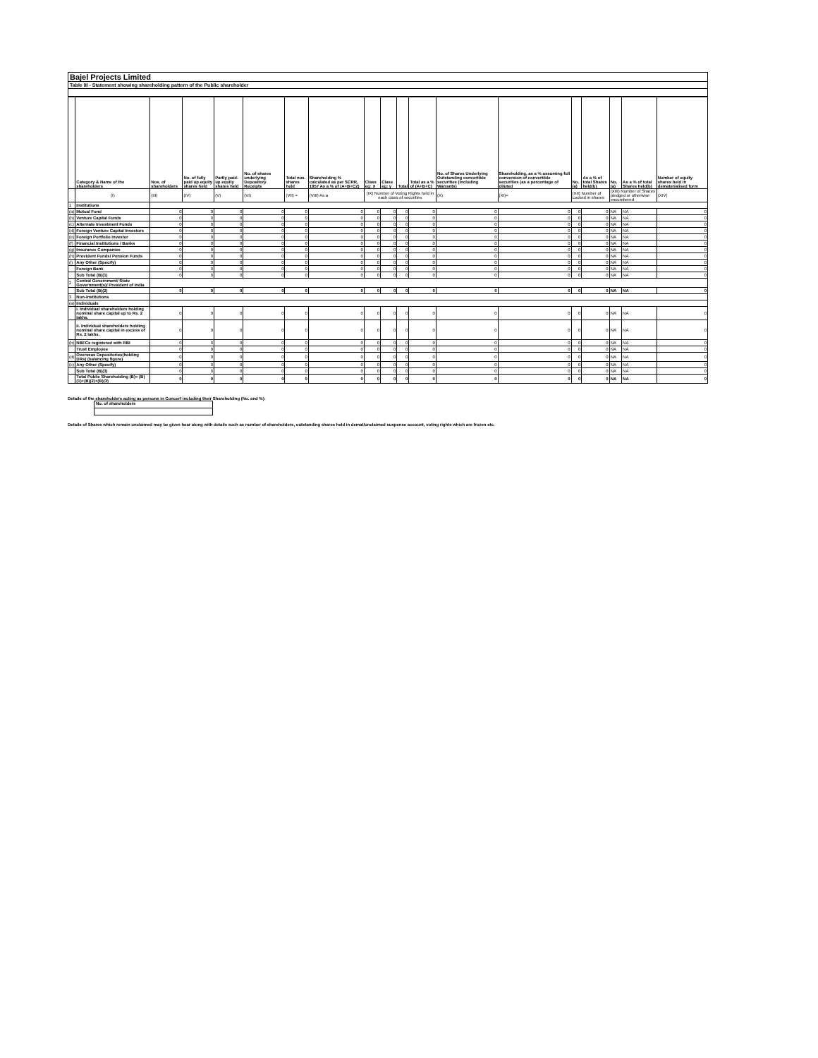Bajel Projects Limited
Table III - Statement showing shareholding pattern of the Public shareholder
| | Category & Name of the shareholders | Nos. of shareholders | No. of fully paid up equity shares held | Partly paid-up equity shares held | No. of shares underlying Depository Receipts | Total nos. shares held | Shareholding % calculated as per SCRR, 1957 As a % of (A+B+C2) | Class eg: X | Class eg: y | Total | Total as a % of (A+B+C) | No. of Shares Underlying Outstanding convertible securities (including Warrants) | Shareholding, as a % assuming full conversion of convertible securities (as a percentage of diluted | No. (a) | As a % of total Shares held(b) | No. (a) | As a % of total Shares held(b) | Number of equity shares held in dematerialised form |
| --- | --- | --- | --- | --- | --- | --- | --- | --- | --- | --- | --- | --- | --- | --- | --- | --- | --- | --- |
| | (I) | (III) | (IV) | (V) | (VI) | (VII) = | (VIII) As a | (IX) Number of Voting Rights held in each class of securities | | | | (X) | (XI)= | (XII) Number of Locked in shares | | (XIII) Number of Shares pledged or otherwise encumbered | | (XIV) |
| 1 | Institutions | | | | | | | | | | | | | | | | | |
| (a) | Mutual Fund | 0 | 0 | 0 | 0 | 0 | 0 | 0 | 0 | 0 | 0 | 0 | 0 | 0 | 0 | NA | NA | 0 |
| (b) | Venture Capital Funds | 0 | 0 | 0 | 0 | 0 | 0 | 0 | 0 | 0 | 0 | 0 | 0 | 0 | 0 | NA | NA | 0 |
| (c) | Alternate Investment Funds | 0 | 0 | 0 | 0 | 0 | 0 | 0 | 0 | 0 | 0 | 0 | 0 | 0 | 0 | NA | NA | 0 |
| (d) | Foreign Venture Capital Investors | 0 | 0 | 0 | 0 | 0 | 0 | 0 | 0 | 0 | 0 | 0 | 0 | 0 | 0 | NA | NA | 0 |
| (e) | Foreign Portfolio Investor | 0 | 0 | 0 | 0 | 0 | 0 | 0 | 0 | 0 | 0 | 0 | 0 | 0 | 0 | NA | NA | 0 |
| (f) | Financial Institutions / Banks | 0 | 0 | 0 | 0 | 0 | 0 | 0 | 0 | 0 | 0 | 0 | 0 | 0 | 0 | NA | NA | 0 |
| (g) | Insurance Companies | 0 | 0 | 0 | 0 | 0 | 0 | 0 | 0 | 0 | 0 | 0 | 0 | 0 | 0 | NA | NA | 0 |
| (h) | Provident Funds/ Pension Funds | 0 | 0 | 0 | 0 | 0 | 0 | 0 | 0 | 0 | 0 | 0 | 0 | 0 | 0 | NA | NA | 0 |
| (i) | Any Other (Specify) | 0 | 0 | 0 | 0 | 0 | 0 | 0 | 0 | 0 | 0 | 0 | 0 | 0 | 0 | NA | NA | 0 |
| | Foreign Bank | 0 | 0 | 0 | 0 | 0 | 0 | 0 | 0 | 0 | 0 | 0 | 0 | 0 | 0 | NA | NA | 0 |
| | Sub Total (B)(1) | 0 | 0 | 0 | 0 | 0 | 0 | 0 | 0 | 0 | 0 | 0 | 0 | 0 | 0 | NA | NA | 0 |
| 2 | Central Government/ State Government(s)/ President of India | | | | | | | | | | | | | | | | | |
| | Sub Total (B)(2) | 0 | 0 | 0 | 0 | 0 | 0 | 0 | 0 | 0 | 0 | 0 | 0 | 0 | 0 | NA | NA | 0 |
| 3 | Non-Institutions | | | | | | | | | | | | | | | | | |
| (a) | Individuals | | | | | | | | | | | | | | | | | |
| | i. Individual shareholders holding nominal share capital up to Rs. 2 lakhs. | 0 | 0 | 0 | 0 | 0 | 0 | 0 | 0 | 0 | 0 | 0 | 0 | 0 | 0 | NA | NA | 0 |
| | ii. Individual shareholders holding nominal share capital in excess of Rs. 2 lakhs. | 0 | 0 | 0 | 0 | 0 | 0 | 0 | 0 | 0 | 0 | 0 | 0 | 0 | 0 | NA | NA | 0 |
| (b) | NBFCs registered with RBI | 0 | 0 | 0 | 0 | 0 | 0 | 0 | 0 | 0 | 0 | 0 | 0 | 0 | 0 | NA | NA | 0 |
| | Trust Employee | 0 | 0 | 0 | 0 | 0 | 0 | 0 | 0 | 0 | 0 | 0 | 0 | 0 | 0 | NA | NA | 0 |
| (d) | Overseas Depositories(holding DRs) (balancing figure) | 0 | 0 | 0 | 0 | 0 | 0 | 0 | 0 | 0 | 0 | 0 | 0 | 0 | 0 | NA | NA | 0 |
| (c) | Any Other (Specify) | 0 | 0 | 0 | 0 | 0 | 0 | 0 | 0 | 0 | 0 | 0 | 0 | 0 | 0 | NA | NA | 0 |
| | Sub Total (B)(3) | 0 | 0 | 0 | 0 | 0 | 0 | 0 | 0 | 0 | 0 | 0 | 0 | 0 | 0 | NA | NA | 0 |
| | Total Public Shareholding (B)= (B)(1)+(B)(2)+(B)(3) | 0 | 0 | 0 | 0 | 0 | 0 | 0 | 0 | 0 | 0 | 0 | 0 | 0 | 0 | NA | NA | 0 |
Details of the shareholders acting as persons in Concert including their Shareholding (No. and %):
No. of shareholders
Details of Shares which remain unclaimed may be given hear along with details such as number of shareholders, outstanding shares held in demat/unclaimed suspense account, voting rights which are frozen etc.